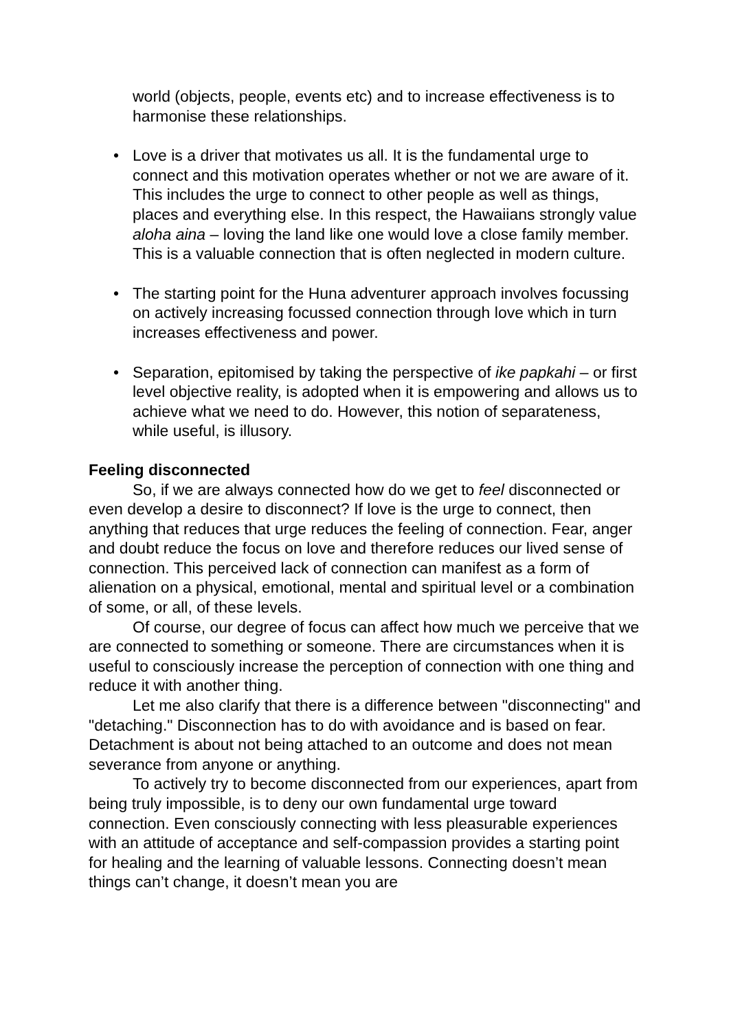world (objects, people, events etc) and to increase effectiveness is to harmonise these relationships.
• Love is a driver that motivates us all. It is the fundamental urge to connect and this motivation operates whether or not we are aware of it. This includes the urge to connect to other people as well as things, places and everything else. In this respect, the Hawaiians strongly value aloha aina – loving the land like one would love a close family member. This is a valuable connection that is often neglected in modern culture.
• The starting point for the Huna adventurer approach involves focussing on actively increasing focussed connection through love which in turn increases effectiveness and power.
• Separation, epitomised by taking the perspective of ike papkahi – or first level objective reality, is adopted when it is empowering and allows us to achieve what we need to do. However, this notion of separateness, while useful, is illusory.
Feeling disconnected
So, if we are always connected how do we get to feel disconnected or even develop a desire to disconnect? If love is the urge to connect, then anything that reduces that urge reduces the feeling of connection. Fear, anger and doubt reduce the focus on love and therefore reduces our lived sense of connection. This perceived lack of connection can manifest as a form of alienation on a physical, emotional, mental and spiritual level or a combination of some, or all, of these levels.
Of course, our degree of focus can affect how much we perceive that we are connected to something or someone. There are circumstances when it is useful to consciously increase the perception of connection with one thing and reduce it with another thing.
Let me also clarify that there is a difference between "disconnecting" and "detaching." Disconnection has to do with avoidance and is based on fear. Detachment is about not being attached to an outcome and does not mean severance from anyone or anything.
To actively try to become disconnected from our experiences, apart from being truly impossible, is to deny our own fundamental urge toward connection. Even consciously connecting with less pleasurable experiences with an attitude of acceptance and self-compassion provides a starting point for healing and the learning of valuable lessons. Connecting doesn’t mean things can’t change, it doesn’t mean you are